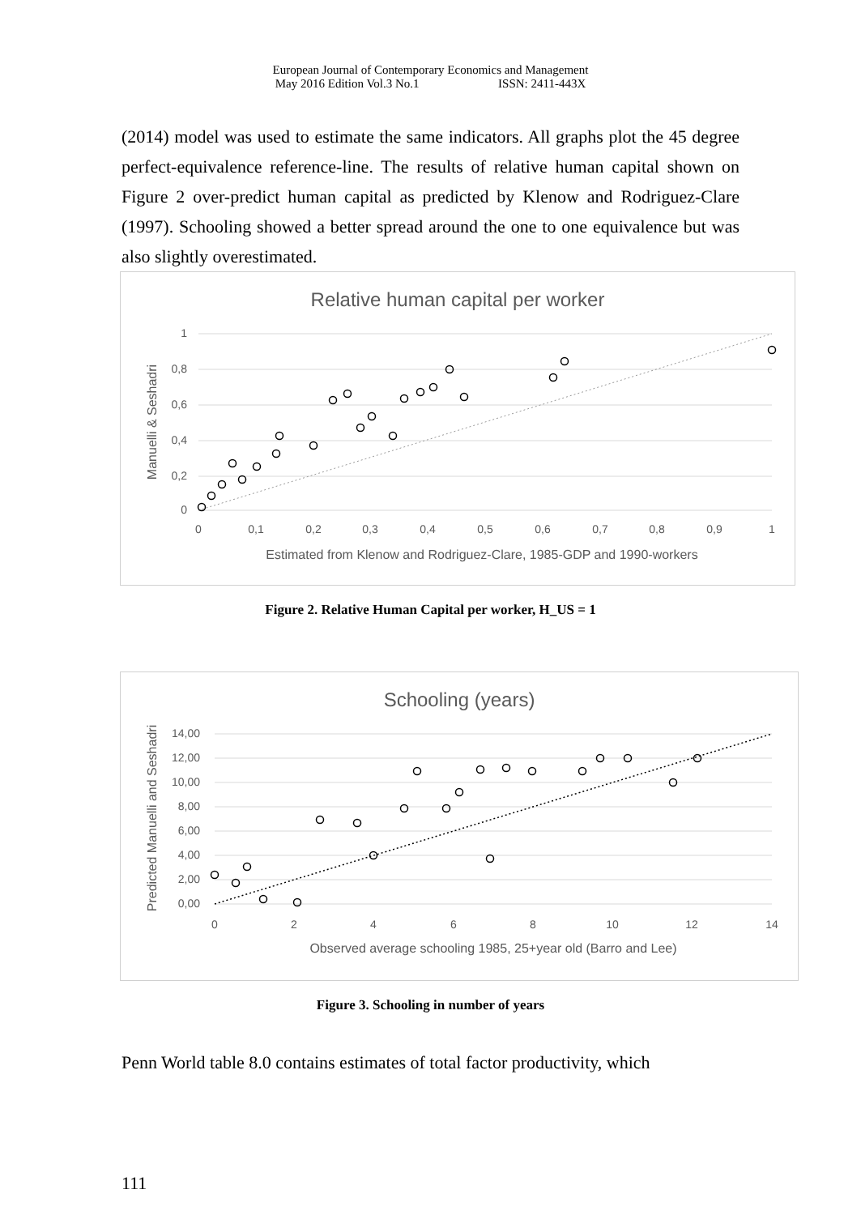European Journal of Contemporary Economics and Management
May 2016 Edition Vol.3 No.1 ISSN: 2411-443X
(2014) model was used to estimate the same indicators. All graphs plot the 45 degree perfect-equivalence reference-line. The results of relative human capital shown on Figure 2 over-predict human capital as predicted by Klenow and Rodriguez-Clare (1997). Schooling showed a better spread around the one to one equivalence but was also slightly overestimated.
Relative human capital per worker
1
0,8
0,6
0,4
0,2
0
0
0,1
0,2
0,3
0,4
0,5
0,6
0,7
0,8
0,9
1
Estimated from Klenow and Rodriguez-Clare, 1985-GDP and 1990-workers
Manuelli & Seshadri
Figure 2. Relative Human Capital per worker, H_US = 1
Schooling (years)
14,00
12,00
10,00
8,00
6,00
4,00
2,00
0,00
0
2
4
6
8
10
12
14
Observed average schooling 1985, 25+year old (Barro and Lee)
Predicted Manuelli and Seshadri
Figure 3. Schooling in number of years
Penn World table 8.0 contains estimates of total factor productivity, which
111